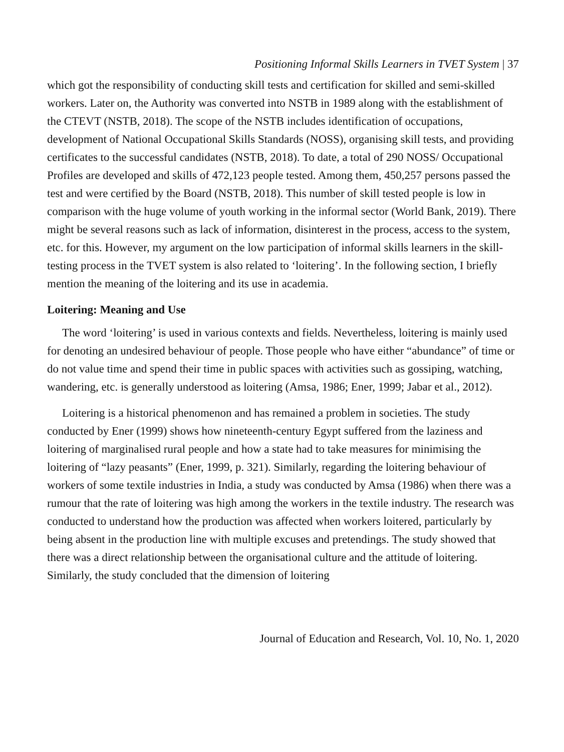Positioning Informal Skills Learners in TVET System | 37
which got the responsibility of conducting skill tests and certification for skilled and semi-skilled workers. Later on, the Authority was converted into NSTB in 1989 along with the establishment of the CTEVT (NSTB, 2018). The scope of the NSTB includes identification of occupations, development of National Occupational Skills Standards (NOSS), organising skill tests, and providing certificates to the successful candidates (NSTB, 2018). To date, a total of 290 NOSS/ Occupational Profiles are developed and skills of 472,123 people tested. Among them, 450,257 persons passed the test and were certified by the Board (NSTB, 2018). This number of skill tested people is low in comparison with the huge volume of youth working in the informal sector (World Bank, 2019). There might be several reasons such as lack of information, disinterest in the process, access to the system, etc. for this. However, my argument on the low participation of informal skills learners in the skill-testing process in the TVET system is also related to ‘loitering’. In the following section, I briefly mention the meaning of the loitering and its use in academia.
Loitering: Meaning and Use
The word ‘loitering’ is used in various contexts and fields. Nevertheless, loitering is mainly used for denoting an undesired behaviour of people. Those people who have either “abundance” of time or do not value time and spend their time in public spaces with activities such as gossiping, watching, wandering, etc. is generally understood as loitering (Amsa, 1986; Ener, 1999; Jabar et al., 2012).
Loitering is a historical phenomenon and has remained a problem in societies. The study conducted by Ener (1999) shows how nineteenth-century Egypt suffered from the laziness and loitering of marginalised rural people and how a state had to take measures for minimising the loitering of “lazy peasants” (Ener, 1999, p. 321). Similarly, regarding the loitering behaviour of workers of some textile industries in India, a study was conducted by Amsa (1986) when there was a rumour that the rate of loitering was high among the workers in the textile industry. The research was conducted to understand how the production was affected when workers loitered, particularly by being absent in the production line with multiple excuses and pretendings. The study showed that there was a direct relationship between the organisational culture and the attitude of loitering. Similarly, the study concluded that the dimension of loitering
Journal of Education and Research, Vol. 10, No. 1, 2020